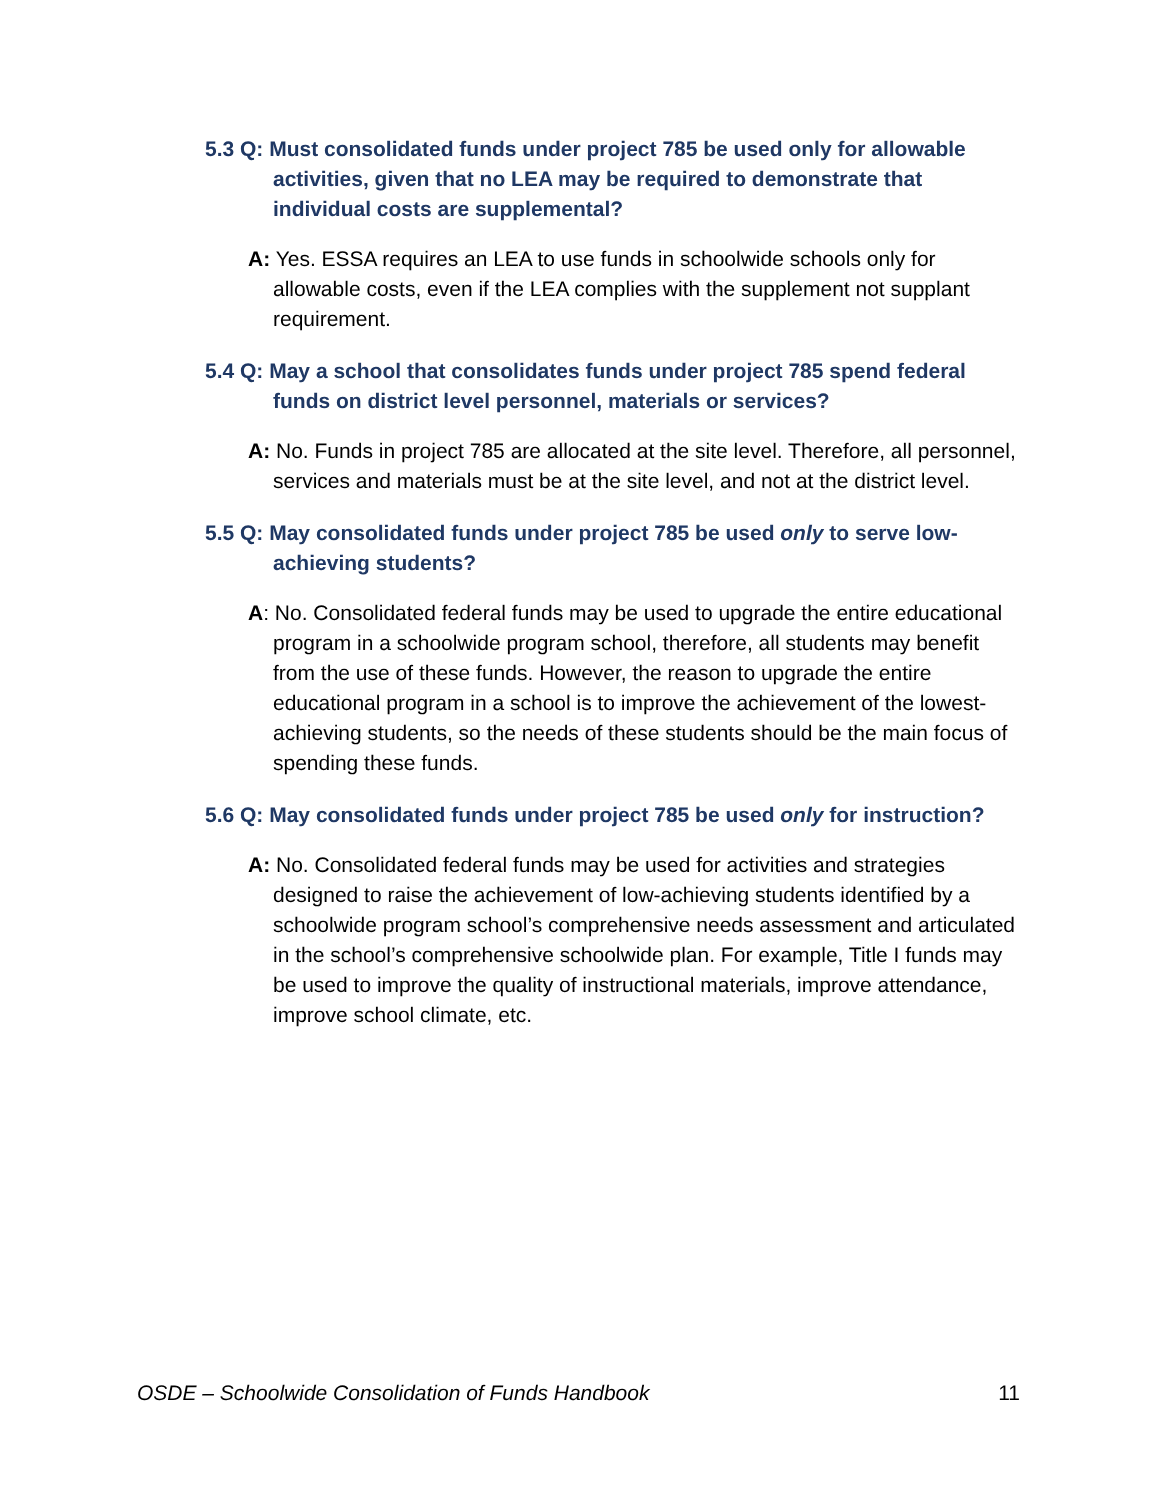5.3 Q: Must consolidated funds under project 785 be used only for allowable activities, given that no LEA may be required to demonstrate that individual costs are supplemental?
A: Yes. ESSA requires an LEA to use funds in schoolwide schools only for allowable costs, even if the LEA complies with the supplement not supplant requirement.
5.4 Q: May a school that consolidates funds under project 785 spend federal funds on district level personnel, materials or services?
A: No. Funds in project 785 are allocated at the site level. Therefore, all personnel, services and materials must be at the site level, and not at the district level.
5.5 Q: May consolidated funds under project 785 be used only to serve low-achieving students?
A: No. Consolidated federal funds may be used to upgrade the entire educational program in a schoolwide program school, therefore, all students may benefit from the use of these funds. However, the reason to upgrade the entire educational program in a school is to improve the achievement of the lowest-achieving students, so the needs of these students should be the main focus of spending these funds.
5.6 Q: May consolidated funds under project 785 be used only for instruction?
A: No. Consolidated federal funds may be used for activities and strategies designed to raise the achievement of low-achieving students identified by a schoolwide program school’s comprehensive needs assessment and articulated in the school’s comprehensive schoolwide plan. For example, Title I funds may be used to improve the quality of instructional materials, improve attendance, improve school climate, etc.
OSDE – Schoolwide Consolidation of Funds Handbook 11